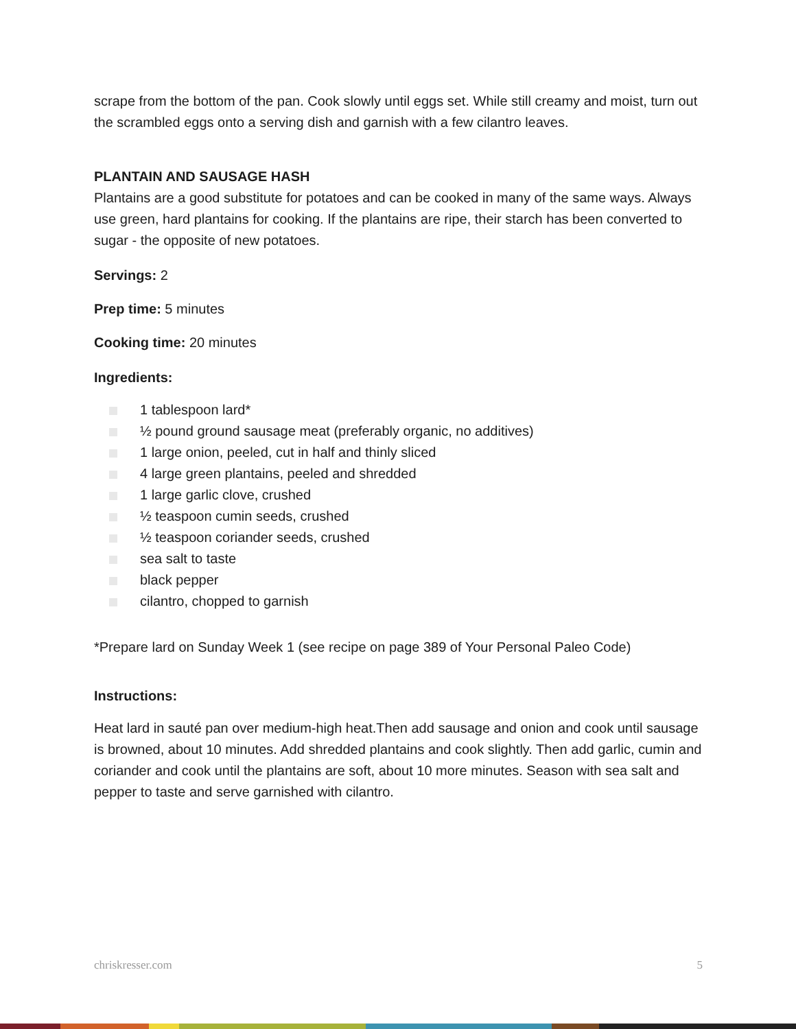scrape from the bottom of the pan. Cook slowly until eggs set. While still creamy and moist, turn out the scrambled eggs onto a serving dish and garnish with a few cilantro leaves.
PLANTAIN AND SAUSAGE HASH
Plantains are a good substitute for potatoes and can be cooked in many of the same ways. Always use green, hard plantains for cooking. If the plantains are ripe, their starch has been converted to sugar - the opposite of new potatoes.
Servings: 2
Prep time: 5 minutes
Cooking time: 20 minutes
Ingredients:
1 tablespoon lard*
½ pound ground sausage meat (preferably organic, no additives)
1 large onion, peeled, cut in half and thinly sliced
4 large green plantains, peeled and shredded
1 large garlic clove, crushed
½ teaspoon cumin seeds, crushed
½ teaspoon coriander seeds, crushed
sea salt to taste
black pepper
cilantro, chopped to garnish
*Prepare lard on Sunday Week 1 (see recipe on page 389 of Your Personal Paleo Code)
Instructions:
Heat lard in sauté pan over medium-high heat.Then add sausage and onion and cook until sausage is browned, about 10 minutes. Add shredded plantains and cook slightly. Then add garlic, cumin and coriander and cook until the plantains are soft, about 10 more minutes. Season with sea salt and pepper to taste and serve garnished with cilantro.
chriskresser.com 5